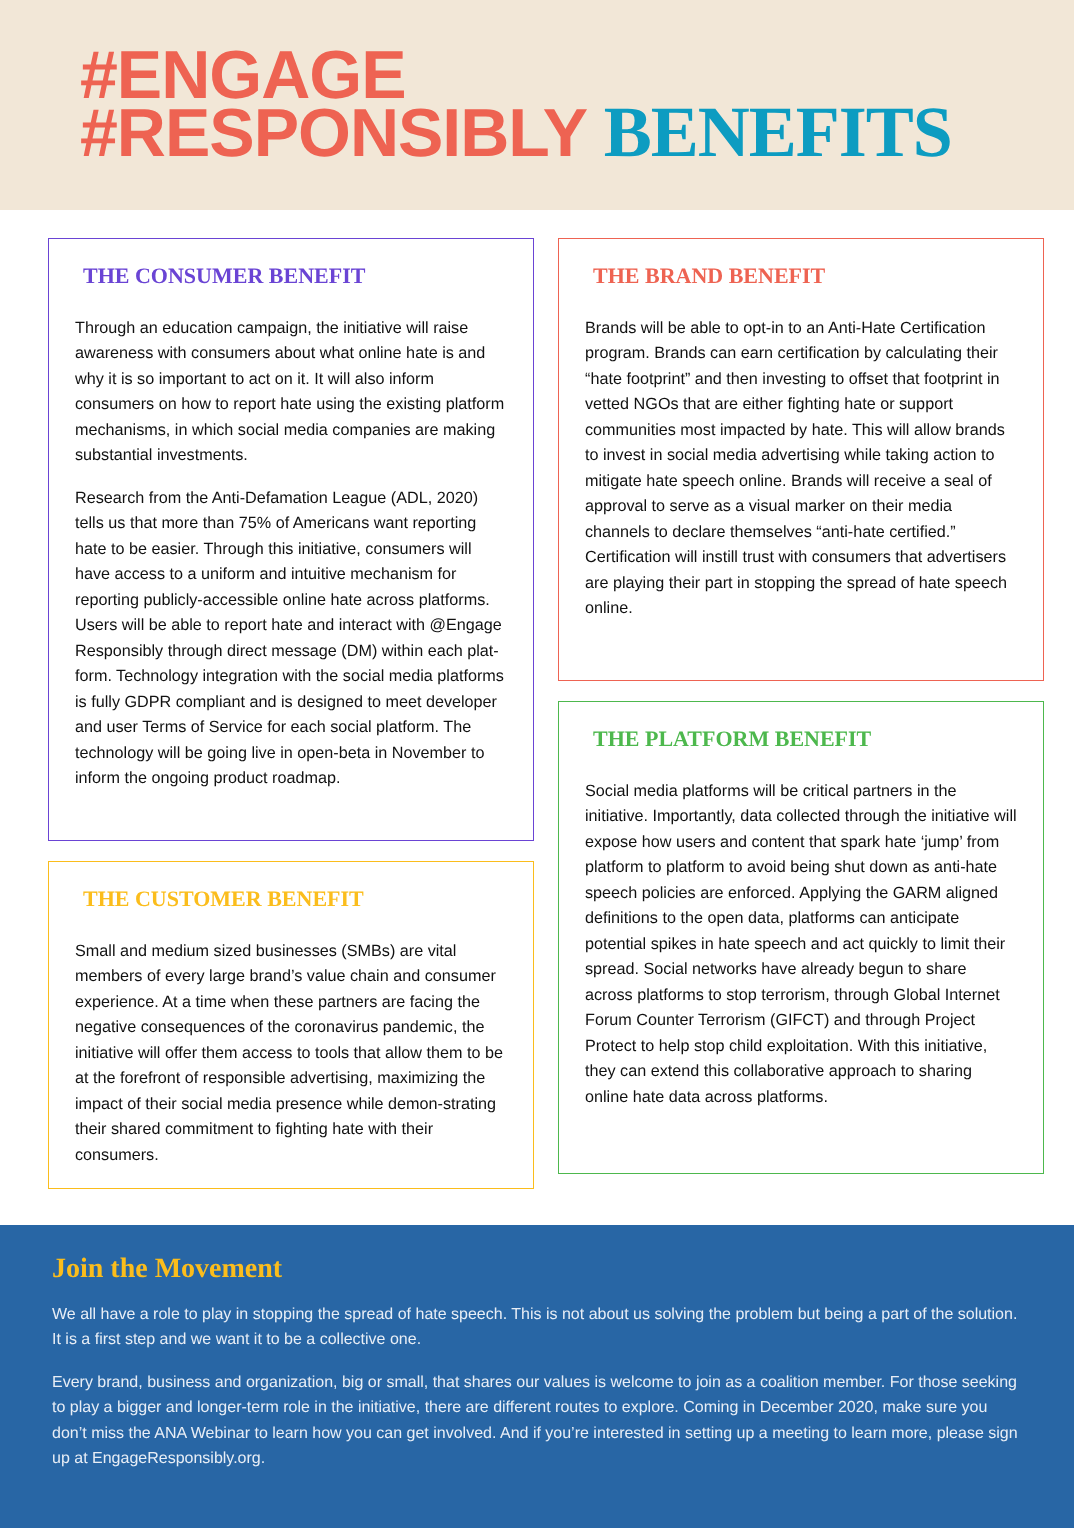#ENGAGE
#RESPONSIBLY BENEFITS
THE CONSUMER BENEFIT
Through an education campaign, the initiative will raise awareness with consumers about what online hate is and why it is so important to act on it. It will also inform consumers on how to report hate using the existing platform mechanisms, in which social media companies are making substantial investments.
Research from the Anti-Defamation League (ADL, 2020) tells us that more than 75% of Americans want reporting hate to be easier. Through this initiative, consumers will have access to a uniform and intuitive mechanism for reporting publicly-accessible online hate across platforms. Users will be able to report hate and interact with @Engage Responsibly through direct message (DM) within each plat-form. Technology integration with the social media platforms is fully GDPR compliant and is designed to meet developer and user Terms of Service for each social platform. The technology will be going live in open-beta in November to inform the ongoing product roadmap.
THE CUSTOMER BENEFIT
Small and medium sized businesses (SMBs) are vital members of every large brand’s value chain and consumer experience. At a time when these partners are facing the negative consequences of the coronavirus pandemic, the initiative will offer them access to tools that allow them to be at the forefront of responsible advertising, maximizing the impact of their social media presence while demon-strating their shared commitment to fighting hate with their consumers.
THE BRAND BENEFIT
Brands will be able to opt-in to an Anti-Hate Certification program. Brands can earn certification by calculating their “hate footprint” and then investing to offset that footprint in vetted NGOs that are either fighting hate or support communities most impacted by hate. This will allow brands to invest in social media advertising while taking action to mitigate hate speech online. Brands will receive a seal of approval to serve as a visual marker on their media channels to declare themselves “anti-hate certified.” Certification will instill trust with consumers that advertisers are playing their part in stopping the spread of hate speech online.
THE PLATFORM BENEFIT
Social media platforms will be critical partners in the initiative. Importantly, data collected through the initiative will expose how users and content that spark hate ‘jump’ from platform to platform to avoid being shut down as anti-hate speech policies are enforced. Applying the GARM aligned definitions to the open data, platforms can anticipate potential spikes in hate speech and act quickly to limit their spread. Social networks have already begun to share across platforms to stop terrorism, through Global Internet Forum Counter Terrorism (GIFCT) and through Project Protect to help stop child exploitation. With this initiative, they can extend this collaborative approach to sharing online hate data across platforms.
Join the Movement
We all have a role to play in stopping the spread of hate speech. This is not about us solving the problem but being a part of the solution. It is a first step and we want it to be a collective one.
Every brand, business and organization, big or small, that shares our values is welcome to join as a coalition member. For those seeking to play a bigger and longer-term role in the initiative, there are different routes to explore. Coming in December 2020, make sure you don’t miss the ANA Webinar to learn how you can get involved. And if you’re interested in setting up a meeting to learn more, please sign up at EngageResponsibly.org.